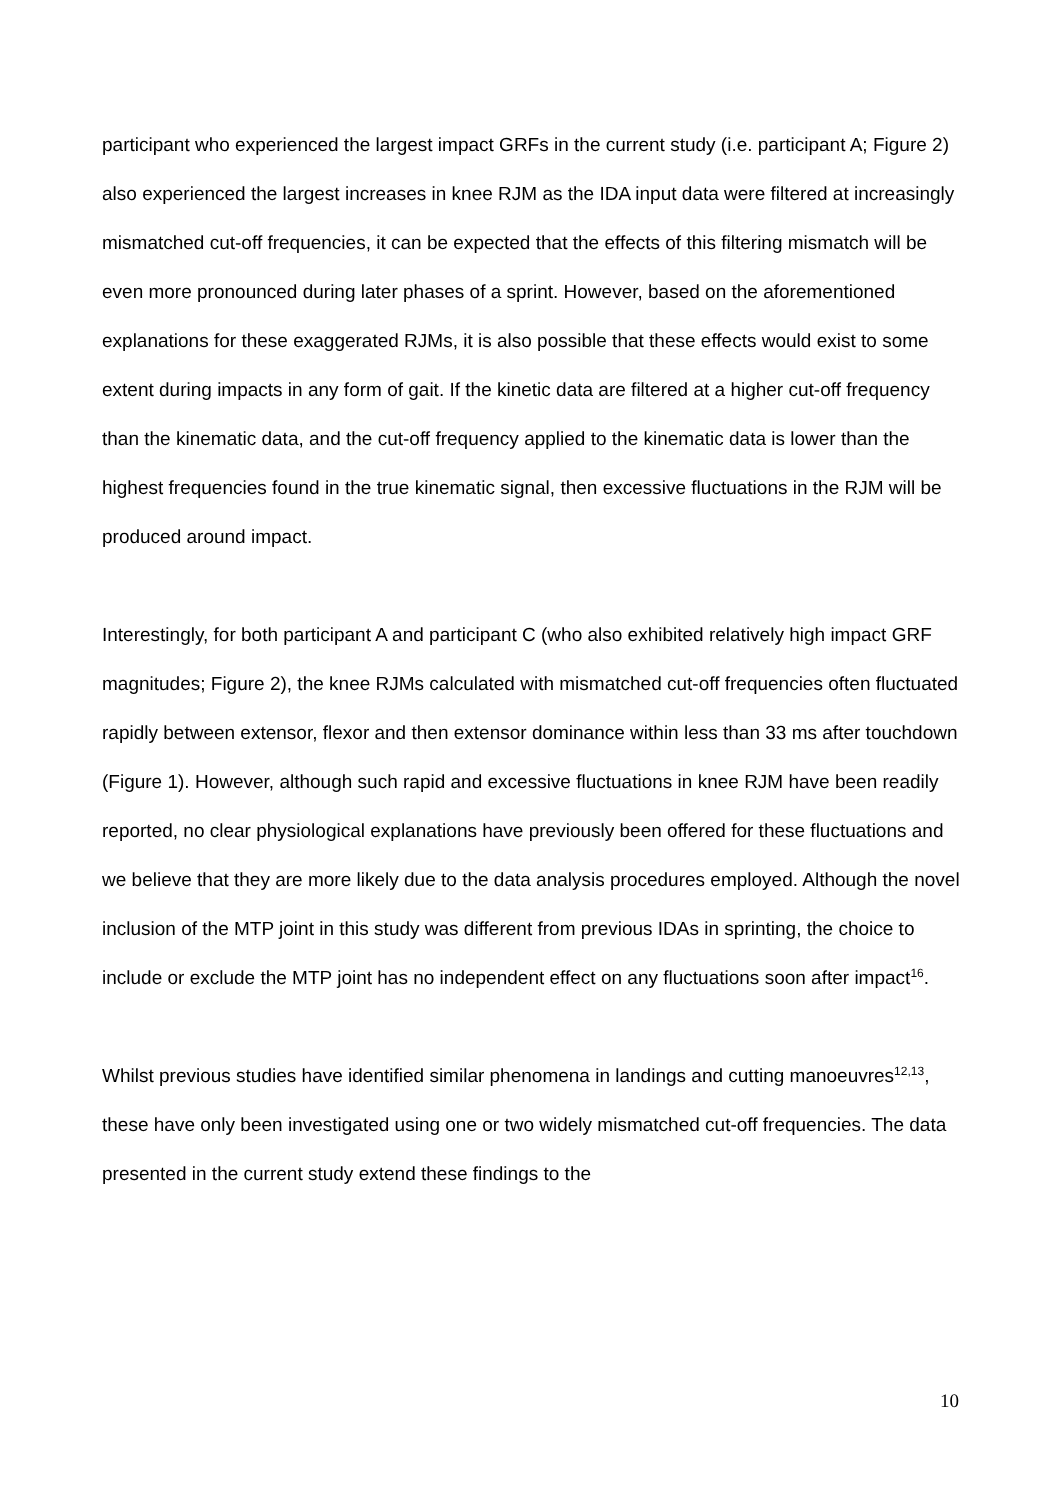participant who experienced the largest impact GRFs in the current study (i.e. participant A; Figure 2) also experienced the largest increases in knee RJM as the IDA input data were filtered at increasingly mismatched cut-off frequencies, it can be expected that the effects of this filtering mismatch will be even more pronounced during later phases of a sprint. However, based on the aforementioned explanations for these exaggerated RJMs, it is also possible that these effects would exist to some extent during impacts in any form of gait. If the kinetic data are filtered at a higher cut-off frequency than the kinematic data, and the cut-off frequency applied to the kinematic data is lower than the highest frequencies found in the true kinematic signal, then excessive fluctuations in the RJM will be produced around impact.
Interestingly, for both participant A and participant C (who also exhibited relatively high impact GRF magnitudes; Figure 2), the knee RJMs calculated with mismatched cut-off frequencies often fluctuated rapidly between extensor, flexor and then extensor dominance within less than 33 ms after touchdown (Figure 1). However, although such rapid and excessive fluctuations in knee RJM have been readily reported, no clear physiological explanations have previously been offered for these fluctuations and we believe that they are more likely due to the data analysis procedures employed. Although the novel inclusion of the MTP joint in this study was different from previous IDAs in sprinting, the choice to include or exclude the MTP joint has no independent effect on any fluctuations soon after impact<sup>16</sup>.
Whilst previous studies have identified similar phenomena in landings and cutting manoeuvres<sup>12,13</sup>, these have only been investigated using one or two widely mismatched cut-off frequencies. The data presented in the current study extend these findings to the
10